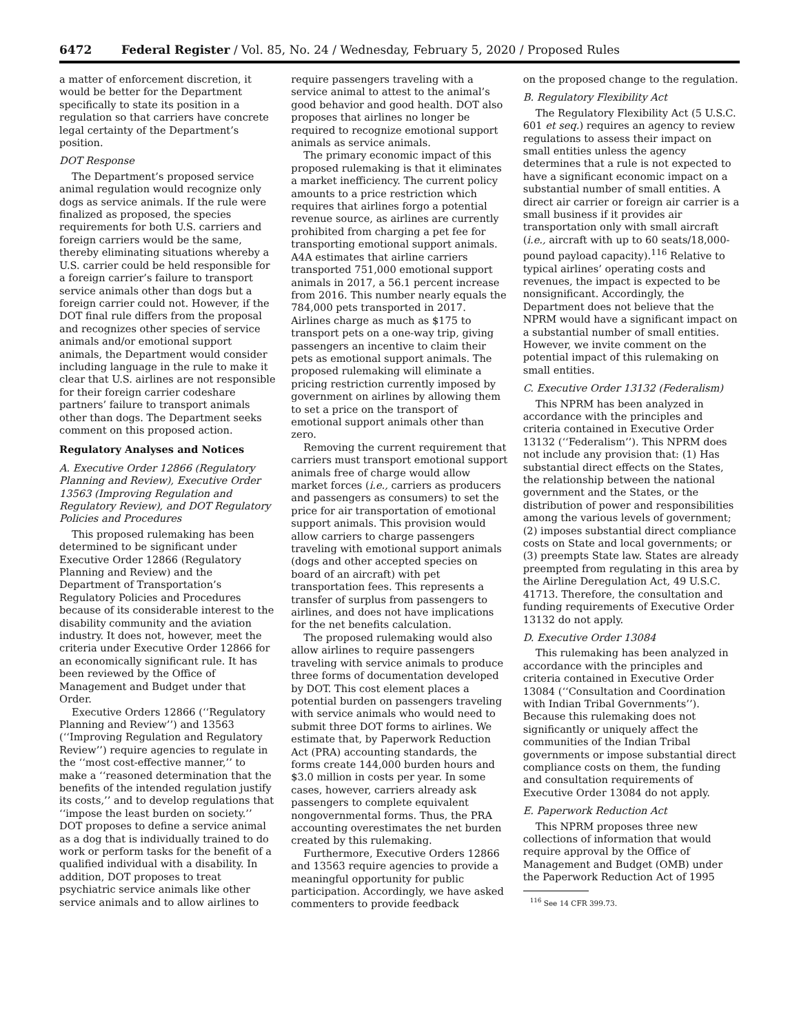6472 Federal Register / Vol. 85, No. 24 / Wednesday, February 5, 2020 / Proposed Rules
a matter of enforcement discretion, it would be better for the Department specifically to state its position in a regulation so that carriers have concrete legal certainty of the Department’s position.
DOT Response
The Department’s proposed service animal regulation would recognize only dogs as service animals. If the rule were finalized as proposed, the species requirements for both U.S. carriers and foreign carriers would be the same, thereby eliminating situations whereby a U.S. carrier could be held responsible for a foreign carrier’s failure to transport service animals other than dogs but a foreign carrier could not. However, if the DOT final rule differs from the proposal and recognizes other species of service animals and/or emotional support animals, the Department would consider including language in the rule to make it clear that U.S. airlines are not responsible for their foreign carrier codeshare partners’ failure to transport animals other than dogs. The Department seeks comment on this proposed action.
Regulatory Analyses and Notices
A. Executive Order 12866 (Regulatory Planning and Review), Executive Order 13563 (Improving Regulation and Regulatory Review), and DOT Regulatory Policies and Procedures
This proposed rulemaking has been determined to be significant under Executive Order 12866 (Regulatory Planning and Review) and the Department of Transportation’s Regulatory Policies and Procedures because of its considerable interest to the disability community and the aviation industry. It does not, however, meet the criteria under Executive Order 12866 for an economically significant rule. It has been reviewed by the Office of Management and Budget under that Order.
Executive Orders 12866 (‘‘Regulatory Planning and Review’’) and 13563 (‘‘Improving Regulation and Regulatory Review’’) require agencies to regulate in the ‘‘most cost-effective manner,’’ to make a ‘‘reasoned determination that the benefits of the intended regulation justify its costs,’’ and to develop regulations that ‘‘impose the least burden on society.’’ DOT proposes to define a service animal as a dog that is individually trained to do work or perform tasks for the benefit of a qualified individual with a disability. In addition, DOT proposes to treat psychiatric service animals like other service animals and to allow airlines to
require passengers traveling with a service animal to attest to the animal’s good behavior and good health. DOT also proposes that airlines no longer be required to recognize emotional support animals as service animals.
The primary economic impact of this proposed rulemaking is that it eliminates a market inefficiency. The current policy amounts to a price restriction which requires that airlines forgo a potential revenue source, as airlines are currently prohibited from charging a pet fee for transporting emotional support animals. A4A estimates that airline carriers transported 751,000 emotional support animals in 2017, a 56.1 percent increase from 2016. This number nearly equals the 784,000 pets transported in 2017. Airlines charge as much as $175 to transport pets on a one-way trip, giving passengers an incentive to claim their pets as emotional support animals. The proposed rulemaking will eliminate a pricing restriction currently imposed by government on airlines by allowing them to set a price on the transport of emotional support animals other than zero.
Removing the current requirement that carriers must transport emotional support animals free of charge would allow market forces (i.e., carriers as producers and passengers as consumers) to set the price for air transportation of emotional support animals. This provision would allow carriers to charge passengers traveling with emotional support animals (dogs and other accepted species on board of an aircraft) with pet transportation fees. This represents a transfer of surplus from passengers to airlines, and does not have implications for the net benefits calculation.
The proposed rulemaking would also allow airlines to require passengers traveling with service animals to produce three forms of documentation developed by DOT. This cost element places a potential burden on passengers traveling with service animals who would need to submit three DOT forms to airlines. We estimate that, by Paperwork Reduction Act (PRA) accounting standards, the forms create 144,000 burden hours and $3.0 million in costs per year. In some cases, however, carriers already ask passengers to complete equivalent nongovernmental forms. Thus, the PRA accounting overestimates the net burden created by this rulemaking.
Furthermore, Executive Orders 12866 and 13563 require agencies to provide a meaningful opportunity for public participation. Accordingly, we have asked commenters to provide feedback
on the proposed change to the regulation.
B. Regulatory Flexibility Act
The Regulatory Flexibility Act (5 U.S.C. 601 et seq.) requires an agency to review regulations to assess their impact on small entities unless the agency determines that a rule is not expected to have a significant economic impact on a substantial number of small entities. A direct air carrier or foreign air carrier is a small business if it provides air transportation only with small aircraft (i.e., aircraft with up to 60 seats/18,000-pound payload capacity).<sup>116</sup> Relative to typical airlines’ operating costs and revenues, the impact is expected to be nonsignificant. Accordingly, the Department does not believe that the NPRM would have a significant impact on a substantial number of small entities. However, we invite comment on the potential impact of this rulemaking on small entities.
C. Executive Order 13132 (Federalism)
This NPRM has been analyzed in accordance with the principles and criteria contained in Executive Order 13132 (‘‘Federalism’’). This NPRM does not include any provision that: (1) Has substantial direct effects on the States, the relationship between the national government and the States, or the distribution of power and responsibilities among the various levels of government; (2) imposes substantial direct compliance costs on State and local governments; or (3) preempts State law. States are already preempted from regulating in this area by the Airline Deregulation Act, 49 U.S.C. 41713. Therefore, the consultation and funding requirements of Executive Order 13132 do not apply.
D. Executive Order 13084
This rulemaking has been analyzed in accordance with the principles and criteria contained in Executive Order 13084 (‘‘Consultation and Coordination with Indian Tribal Governments’’). Because this rulemaking does not significantly or uniquely affect the communities of the Indian Tribal governments or impose substantial direct compliance costs on them, the funding and consultation requirements of Executive Order 13084 do not apply.
E. Paperwork Reduction Act
This NPRM proposes three new collections of information that would require approval by the Office of Management and Budget (OMB) under the Paperwork Reduction Act of 1995
<sup>116</sup> See 14 CFR 399.73.